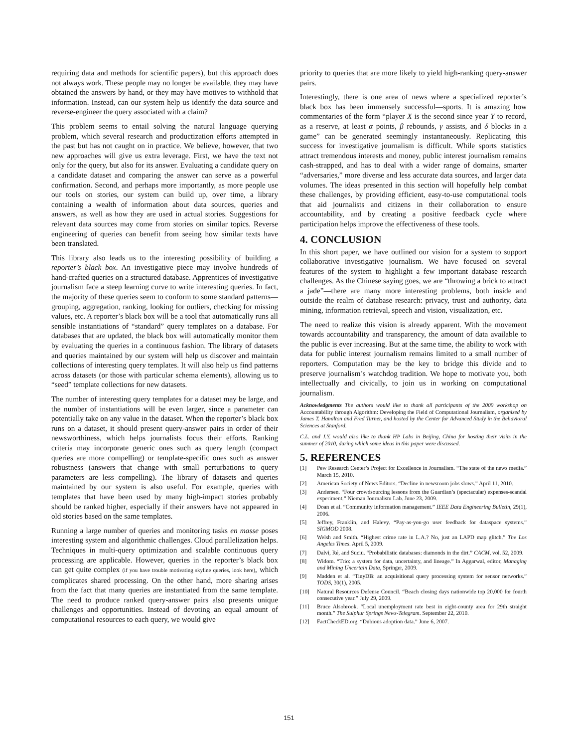requiring data and methods for scientific papers), but this approach does not always work. These people may no longer be available, they may have obtained the answers by hand, or they may have motives to withhold that information. Instead, can our system help us identify the data source and reverse-engineer the query associated with a claim?
This problem seems to entail solving the natural language querying problem, which several research and productization efforts attempted in the past but has not caught on in practice. We believe, however, that two new approaches will give us extra leverage. First, we have the text not only for the query, but also for its answer. Evaluating a candidate query on a candidate dataset and comparing the answer can serve as a powerful confirmation. Second, and perhaps more importantly, as more people use our tools on stories, our system can build up, over time, a library containing a wealth of information about data sources, queries and answers, as well as how they are used in actual stories. Suggestions for relevant data sources may come from stories on similar topics. Reverse engineering of queries can benefit from seeing how similar texts have been translated.
This library also leads us to the interesting possibility of building a reporter’s black box. An investigative piece may involve hundreds of hand-crafted queries on a structured database. Apprentices of investigative journalism face a steep learning curve to write interesting queries. In fact, the majority of these queries seem to conform to some standard patterns—grouping, aggregation, ranking, looking for outliers, checking for missing values, etc. A reporter’s black box will be a tool that automatically runs all sensible instantiations of “standard” query templates on a database. For databases that are updated, the black box will automatically monitor them by evaluating the queries in a continuous fashion. The library of datasets and queries maintained by our system will help us discover and maintain collections of interesting query templates. It will also help us find patterns across datasets (or those with particular schema elements), allowing us to “seed” template collections for new datasets.
The number of interesting query templates for a dataset may be large, and the number of instantiations will be even larger, since a parameter can potentially take on any value in the dataset. When the reporter’s black box runs on a dataset, it should present query-answer pairs in order of their newsworthiness, which helps journalists focus their efforts. Ranking criteria may incorporate generic ones such as query length (compact queries are more compelling) or template-specific ones such as answer robustness (answers that change with small perturbations to query parameters are less compelling). The library of datasets and queries maintained by our system is also useful. For example, queries with templates that have been used by many high-impact stories probably should be ranked higher, especially if their answers have not appeared in old stories based on the same templates.
Running a large number of queries and monitoring tasks en masse poses interesting system and algorithmic challenges. Cloud parallelization helps. Techniques in multi-query optimization and scalable continuous query processing are applicable. However, queries in the reporter’s black box can get quite complex (if you have trouble motivating skyline queries, look here), which complicates shared processing. On the other hand, more sharing arises from the fact that many queries are instantiated from the same template. The need to produce ranked query-answer pairs also presents unique challenges and opportunities. Instead of devoting an equal amount of computational resources to each query, we would give
priority to queries that are more likely to yield high-ranking query-answer pairs.
Interestingly, there is one area of news where a specialized reporter’s black box has been immensely successful—sports. It is amazing how commentaries of the form “player X is the second since year Y to record, as a reserve, at least α points, β rebounds, γ assists, and δ blocks in a game” can be generated seemingly instantaneously. Replicating this success for investigative journalism is difficult. While sports statistics attract tremendous interests and money, public interest journalism remains cash-strapped, and has to deal with a wider range of domains, smarter “adversaries,” more diverse and less accurate data sources, and larger data volumes. The ideas presented in this section will hopefully help combat these challenges, by providing efficient, easy-to-use computational tools that aid journalists and citizens in their collaboration to ensure accountability, and by creating a positive feedback cycle where participation helps improve the effectiveness of these tools.
4. CONCLUSION
In this short paper, we have outlined our vision for a system to support collaborative investigative journalism. We have focused on several features of the system to highlight a few important database research challenges. As the Chinese saying goes, we are “throwing a brick to attract a jade”—there are many more interesting problems, both inside and outside the realm of database research: privacy, trust and authority, data mining, information retrieval, speech and vision, visualization, etc.
The need to realize this vision is already apparent. With the movement towards accountability and transparency, the amount of data available to the public is ever increasing. But at the same time, the ability to work with data for public interest journalism remains limited to a small number of reporters. Computation may be the key to bridge this divide and to preserve journalism’s watchdog tradition. We hope to motivate you, both intellectually and civically, to join us in working on computational journalism.
Acknowledgments The authors would like to thank all participants of the 2009 workshop on Accountability through Algorithm: Developing the Field of Computational Journalism, organized by James T. Hamilton and Fred Turner, and hosted by the Center for Advanced Study in the Behavioral Sciences at Stanford.
C.L. and J.Y. would also like to thank HP Labs in Beijing, China for hosting their visits in the summer of 2010, during which some ideas in this paper were discussed.
5. REFERENCES
[1] Pew Research Center’s Project for Excellence in Journalism. “The state of the news media.” March 15, 2010.
[2] American Society of News Editors. “Decline in newsroom jobs slows.” April 11, 2010.
[3] Andersen. “Four crowdsourcing lessons from the Guardian’s (spectacular) expenses-scandal experiment.” Nieman Journalism Lab. June 23, 2009.
[4] Doan et al. “Community information management.” IEEE Data Engineering Bulletin, 29(1), 2006.
[5] Jeffrey, Franklin, and Halevy. “Pay-as-you-go user feedback for dataspace systems.” SIGMOD 2008.
[6] Welsh and Smith. “Highest crime rate in L.A.? No, just an LAPD map glitch.” The Los Angeles Times. April 5, 2009.
[7] Dalvi, Ré, and Suciu. “Probabilistic databases: diamonds in the dirt.” CACM, vol. 52, 2009.
[8] Widom. “Trio: a system for data, uncertainty, and lineage.” In Aggarwal, editor, Managing and Mining Uncertain Data, Springer, 2009.
[9] Madden et al. “TinyDB: an acquisitional query processing system for sensor networks.” TODS, 30(1), 2005.
[10] Natural Resources Defense Council. “Beach closing days nationwide top 20,000 for fourth consecutive year.” July 29, 2009.
[11] Bruce Alsobrook. “Local unemployment rate best in eight-county area for 29th straight month.” The Sulphur Springs News-Telegram. September 22, 2010.
[12] FactCheckED.org. “Dubious adoption data.” June 6, 2007.
151